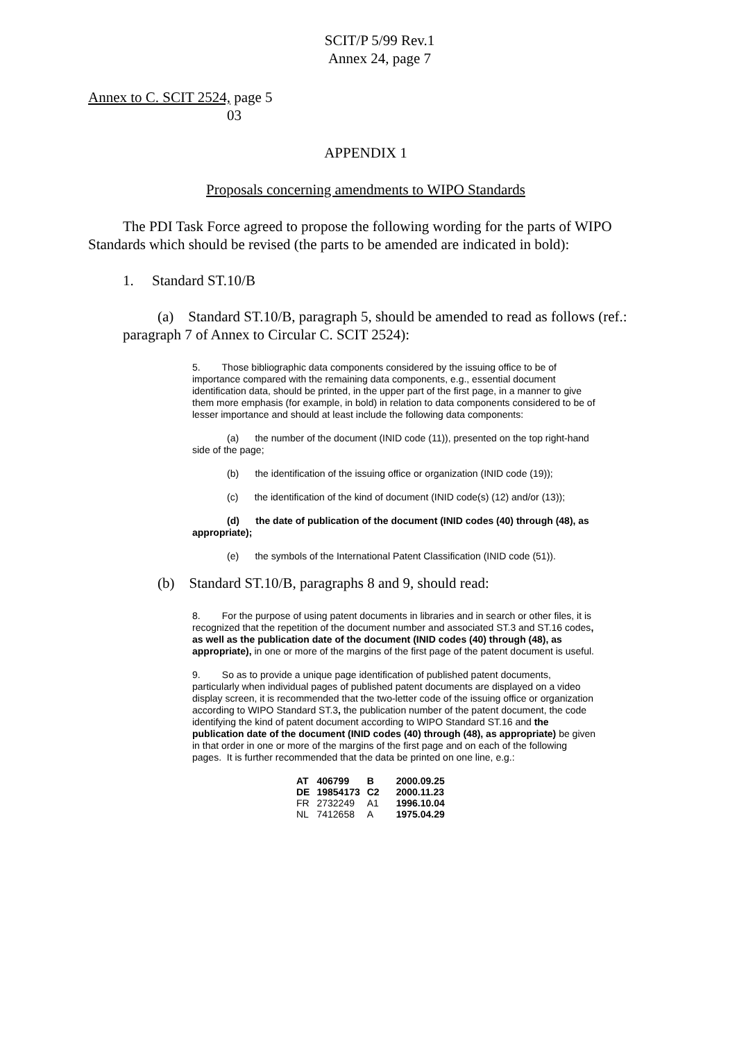SCIT/P 5/99 Rev.1
Annex 24, page 7
Annex to C. SCIT 2524, page 5
03
APPENDIX 1
Proposals concerning amendments to WIPO Standards
The PDI Task Force agreed to propose the following wording for the parts of WIPO Standards which should be revised (the parts to be amended are indicated in bold):
1. Standard ST.10/B
(a) Standard ST.10/B, paragraph 5, should be amended to read as follows (ref.: paragraph 7 of Annex to Circular C. SCIT 2524):
5. Those bibliographic data components considered by the issuing office to be of importance compared with the remaining data components, e.g., essential document identification data, should be printed, in the upper part of the first page, in a manner to give them more emphasis (for example, in bold) in relation to data components considered to be of lesser importance and should at least include the following data components:
(a) the number of the document (INID code (11)), presented on the top right-hand side of the page;
(b) the identification of the issuing office or organization (INID code (19));
(c) the identification of the kind of document (INID code(s) (12) and/or (13));
(d) the date of publication of the document (INID codes (40) through (48), as appropriate);
(e) the symbols of the International Patent Classification (INID code (51)).
(b) Standard ST.10/B, paragraphs 8 and 9, should read:
8. For the purpose of using patent documents in libraries and in search or other files, it is recognized that the repetition of the document number and associated ST.3 and ST.16 codes, as well as the publication date of the document (INID codes (40) through (48), as appropriate), in one or more of the margins of the first page of the patent document is useful.
9. So as to provide a unique page identification of published patent documents, particularly when individual pages of published patent documents are displayed on a video display screen, it is recommended that the two-letter code of the issuing office or organization according to WIPO Standard ST.3, the publication number of the patent document, the code identifying the kind of patent document according to WIPO Standard ST.16 and the publication date of the document (INID codes (40) through (48), as appropriate) be given in that order in one or more of the margins of the first page and on each of the following pages. It is further recommended that the data be printed on one line, e.g.:
| AT | 406799 | B | 2000.09.25 |
| DE | 19854173 | C2 | 2000.11.23 |
| FR | 2732249 | A1 | 1996.10.04 |
| NL | 7412658 | A | 1975.04.29 |